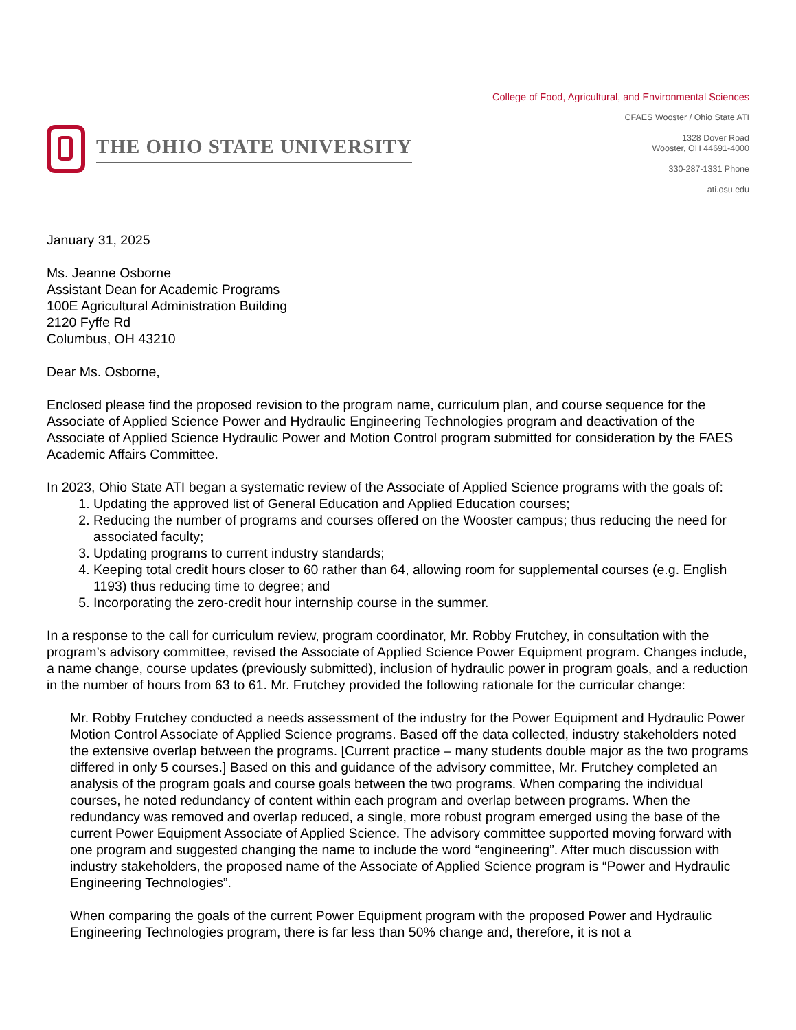THE OHIO STATE UNIVERSITY
College of Food, Agricultural, and Environmental Sciences
CFAES Wooster / Ohio State ATI
1328 Dover Road
Wooster, OH 44691-4000
330-287-1331 Phone
ati.osu.edu
January 31, 2025
Ms. Jeanne Osborne
Assistant Dean for Academic Programs
100E Agricultural Administration Building
2120 Fyffe Rd
Columbus, OH 43210
Dear Ms. Osborne,
Enclosed please find the proposed revision to the program name, curriculum plan, and course sequence for the Associate of Applied Science Power and Hydraulic Engineering Technologies program and deactivation of the Associate of Applied Science Hydraulic Power and Motion Control program submitted for consideration by the FAES Academic Affairs Committee.
In 2023, Ohio State ATI began a systematic review of the Associate of Applied Science programs with the goals of:
1. Updating the approved list of General Education and Applied Education courses;
2. Reducing the number of programs and courses offered on the Wooster campus; thus reducing the need for associated faculty;
3. Updating programs to current industry standards;
4. Keeping total credit hours closer to 60 rather than 64, allowing room for supplemental courses (e.g. English 1193) thus reducing time to degree; and
5. Incorporating the zero-credit hour internship course in the summer.
In a response to the call for curriculum review, program coordinator, Mr. Robby Frutchey, in consultation with the program’s advisory committee, revised the Associate of Applied Science Power Equipment program. Changes include, a name change, course updates (previously submitted), inclusion of hydraulic power in program goals, and a reduction in the number of hours from 63 to 61. Mr. Frutchey provided the following rationale for the curricular change:
Mr. Robby Frutchey conducted a needs assessment of the industry for the Power Equipment and Hydraulic Power Motion Control Associate of Applied Science programs. Based off the data collected, industry stakeholders noted the extensive overlap between the programs. [Current practice – many students double major as the two programs differed in only 5 courses.] Based on this and guidance of the advisory committee, Mr. Frutchey completed an analysis of the program goals and course goals between the two programs. When comparing the individual courses, he noted redundancy of content within each program and overlap between programs. When the redundancy was removed and overlap reduced, a single, more robust program emerged using the base of the current Power Equipment Associate of Applied Science. The advisory committee supported moving forward with one program and suggested changing the name to include the word “engineering”. After much discussion with industry stakeholders, the proposed name of the Associate of Applied Science program is “Power and Hydraulic Engineering Technologies”.
When comparing the goals of the current Power Equipment program with the proposed Power and Hydraulic Engineering Technologies program, there is far less than 50% change and, therefore, it is not a